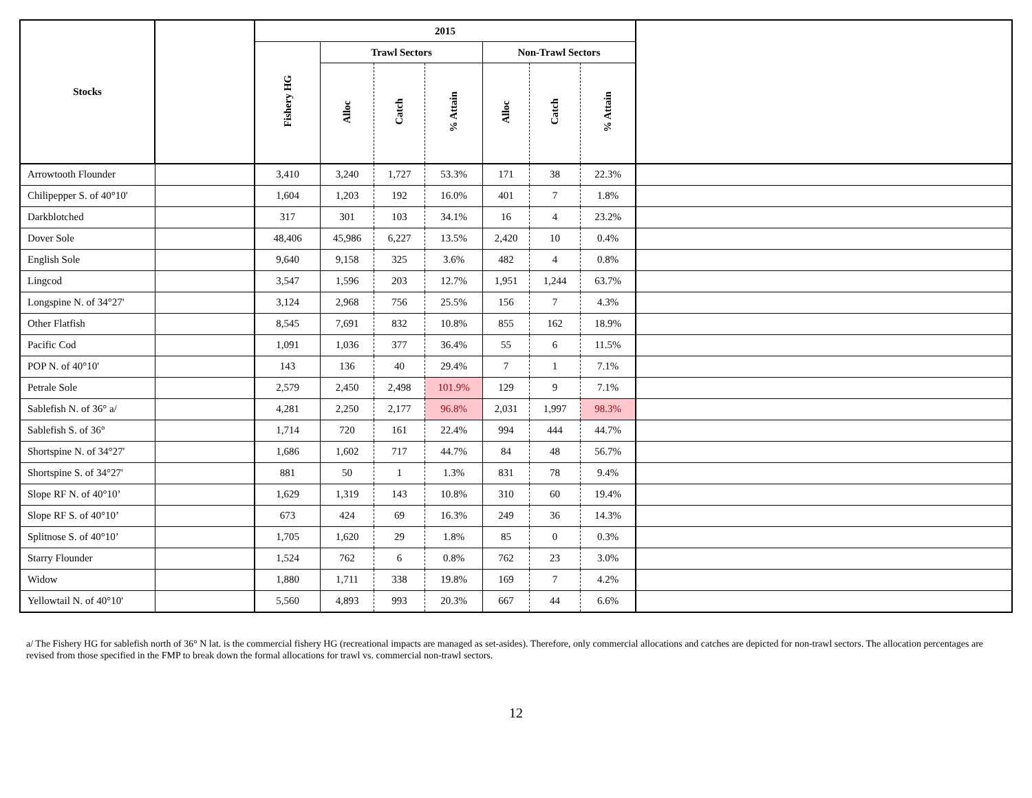| Stocks | | 2015 | | | | | | | |
| --- | --- | --- | --- | --- | --- | --- | --- | --- | --- |
| | | Fishery HG | Trawl Sectors | | | Non-Trawl Sectors | | | |
| | | | Alloc | Catch | % Attain | Alloc | Catch | % Attain | |
| Arrowtooth Flounder | | 3,410 | 3,240 | 1,727 | 53.3% | 171 | 38 | 22.3% | |
| Chilipepper S. of 40°10' | | 1,604 | 1,203 | 192 | 16.0% | 401 | 7 | 1.8% | |
| Darkblotched | | 317 | 301 | 103 | 34.1% | 16 | 4 | 23.2% | |
| Dover Sole | | 48,406 | 45,986 | 6,227 | 13.5% | 2,420 | 10 | 0.4% | |
| English Sole | | 9,640 | 9,158 | 325 | 3.6% | 482 | 4 | 0.8% | |
| Lingcod | | 3,547 | 1,596 | 203 | 12.7% | 1,951 | 1,244 | 63.7% | |
| Longspine N. of 34°27' | | 3,124 | 2,968 | 756 | 25.5% | 156 | 7 | 4.3% | |
| Other Flatfish | | 8,545 | 7,691 | 832 | 10.8% | 855 | 162 | 18.9% | |
| Pacific Cod | | 1,091 | 1,036 | 377 | 36.4% | 55 | 6 | 11.5% | |
| POP N. of 40°10' | | 143 | 136 | 40 | 29.4% | 7 | 1 | 7.1% | |
| Petrale Sole | | 2,579 | 2,450 | 2,498 | 101.9% | 129 | 9 | 7.1% | |
| Sablefish N. of 36° a/ | | 4,281 | 2,250 | 2,177 | 96.8% | 2,031 | 1,997 | 98.3% | |
| Sablefish S. of 36° | | 1,714 | 720 | 161 | 22.4% | 994 | 444 | 44.7% | |
| Shortspine N. of 34°27' | | 1,686 | 1,602 | 717 | 44.7% | 84 | 48 | 56.7% | |
| Shortspine S. of 34°27' | | 881 | 50 | 1 | 1.3% | 831 | 78 | 9.4% | |
| Slope RF N. of 40°10’ | | 1,629 | 1,319 | 143 | 10.8% | 310 | 60 | 19.4% | |
| Slope RF S. of 40°10’ | | 673 | 424 | 69 | 16.3% | 249 | 36 | 14.3% | |
| Splitnose S. of 40°10’ | | 1,705 | 1,620 | 29 | 1.8% | 85 | 0 | 0.3% | |
| Starry Flounder | | 1,524 | 762 | 6 | 0.8% | 762 | 23 | 3.0% | |
| Widow | | 1,880 | 1,711 | 338 | 19.8% | 169 | 7 | 4.2% | |
| Yellowtail N. of 40°10' | | 5,560 | 4,893 | 993 | 20.3% | 667 | 44 | 6.6% | |
a/ The Fishery HG for sablefish north of 36° N lat. is the commercial fishery HG (recreational impacts are managed as set-asides). Therefore, only commercial allocations and catches are depicted for non-trawl sectors. The allocation percentages are revised from those specified in the FMP to break down the formal allocations for trawl vs. commercial non-trawl sectors.
12